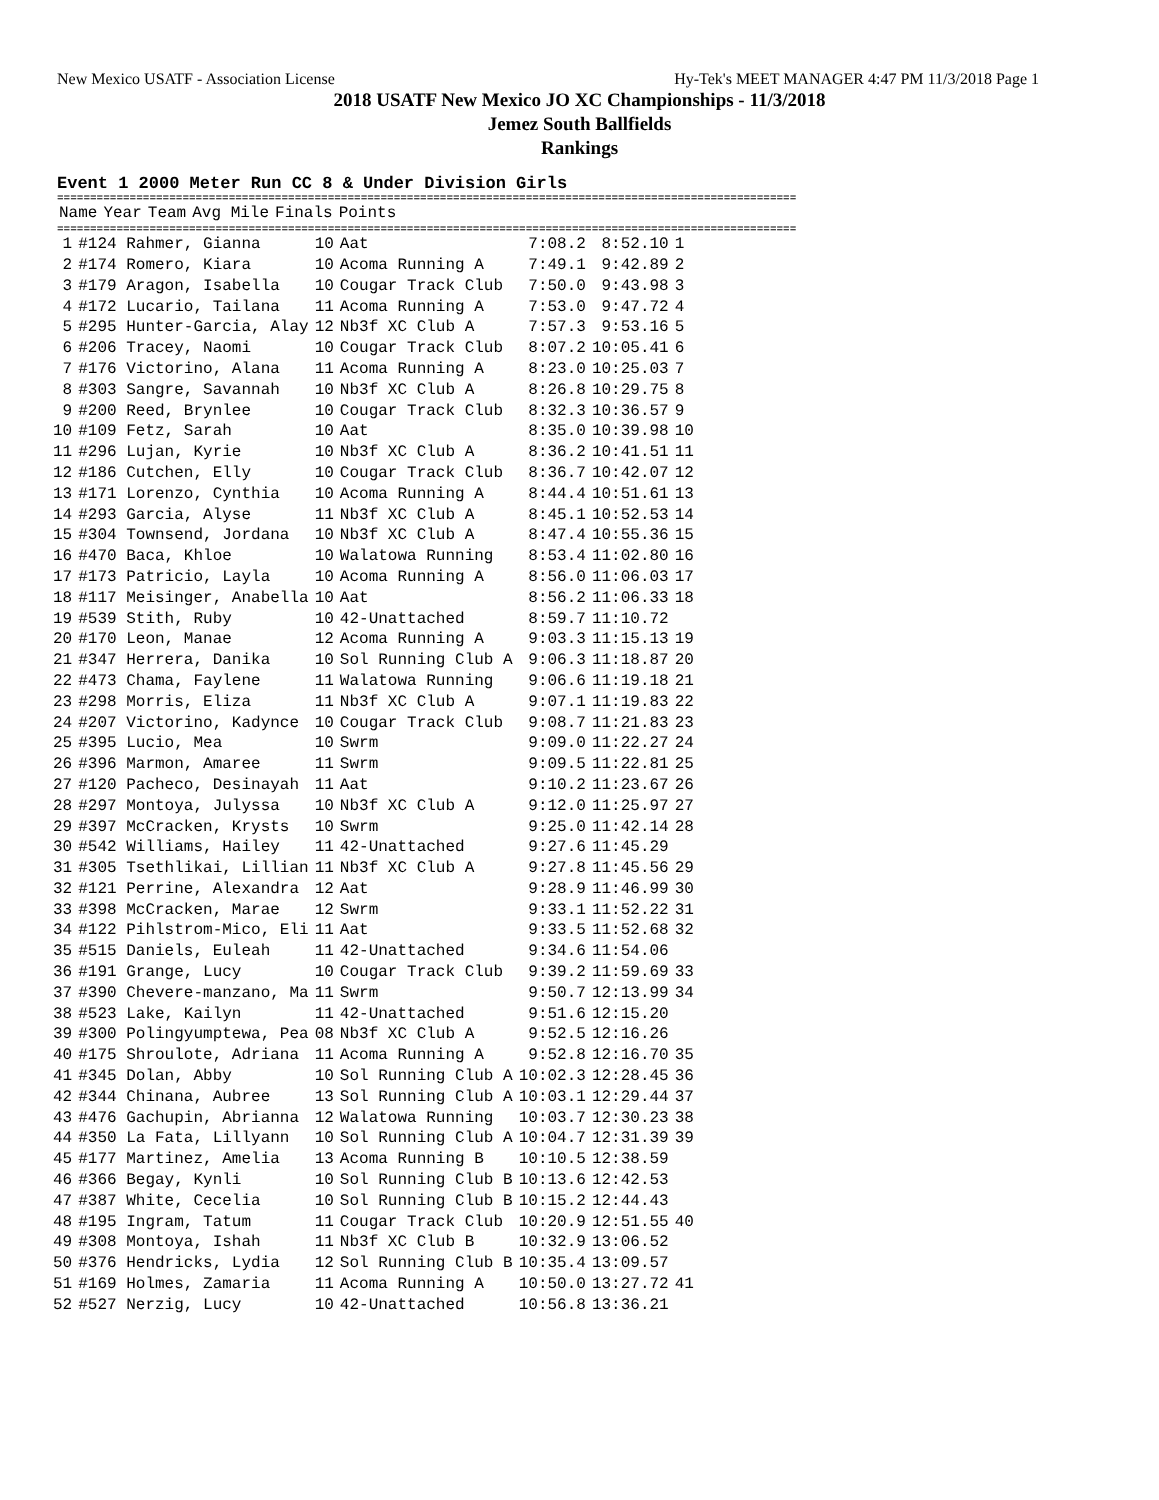New Mexico USATF - Association License Hy-Tek's MEET MANAGER 4:47 PM 11/3/2018 Page 1
2018 USATF New Mexico JO XC Championships - 11/3/2018
Jemez South Ballfields
Rankings
Event 1 2000 Meter Run CC 8 & Under Division Girls
================================================================================================================
| | Name | Year | Team | Avg Mile | Finals | Points |
| --- | --- | --- | --- | --- | --- | --- |
================================================================================================================
| 1 | #124 Rahmer, Gianna | 10 | Aat | 7:08.2 | 8:52.10 | 1 |
| 2 | #174 Romero, Kiara | 10 | Acoma Running A | 7:49.1 | 9:42.89 | 2 |
| 3 | #179 Aragon, Isabella | 10 | Cougar Track Club | 7:50.0 | 9:43.98 | 3 |
| 4 | #172 Lucario, Tailana | 11 | Acoma Running A | 7:53.0 | 9:47.72 | 4 |
| 5 | #295 Hunter-Garcia, Alay | 12 | Nb3f XC Club A | 7:57.3 | 9:53.16 | 5 |
| 6 | #206 Tracey, Naomi | 10 | Cougar Track Club | 8:07.2 | 10:05.41 | 6 |
| 7 | #176 Victorino, Alana | 11 | Acoma Running A | 8:23.0 | 10:25.03 | 7 |
| 8 | #303 Sangre, Savannah | 10 | Nb3f XC Club A | 8:26.8 | 10:29.75 | 8 |
| 9 | #200 Reed, Brynlee | 10 | Cougar Track Club | 8:32.3 | 10:36.57 | 9 |
| 10 | #109 Fetz, Sarah | 10 | Aat | 8:35.0 | 10:39.98 | 10 |
| 11 | #296 Lujan, Kyrie | 10 | Nb3f XC Club A | 8:36.2 | 10:41.51 | 11 |
| 12 | #186 Cutchen, Elly | 10 | Cougar Track Club | 8:36.7 | 10:42.07 | 12 |
| 13 | #171 Lorenzo, Cynthia | 10 | Acoma Running A | 8:44.4 | 10:51.61 | 13 |
| 14 | #293 Garcia, Alyse | 11 | Nb3f XC Club A | 8:45.1 | 10:52.53 | 14 |
| 15 | #304 Townsend, Jordana | 10 | Nb3f XC Club A | 8:47.4 | 10:55.36 | 15 |
| 16 | #470 Baca, Khloe | 10 | Walatowa Running | 8:53.4 | 11:02.80 | 16 |
| 17 | #173 Patricio, Layla | 10 | Acoma Running A | 8:56.0 | 11:06.03 | 17 |
| 18 | #117 Meisinger, Anabella | 10 | Aat | 8:56.2 | 11:06.33 | 18 |
| 19 | #539 Stith, Ruby | 10 | 42-Unattached | 8:59.7 | 11:10.72 | |
| 20 | #170 Leon, Manae | 12 | Acoma Running A | 9:03.3 | 11:15.13 | 19 |
| 21 | #347 Herrera, Danika | 10 | Sol Running Club A | 9:06.3 | 11:18.87 | 20 |
| 22 | #473 Chama, Faylene | 11 | Walatowa Running | 9:06.6 | 11:19.18 | 21 |
| 23 | #298 Morris, Eliza | 11 | Nb3f XC Club A | 9:07.1 | 11:19.83 | 22 |
| 24 | #207 Victorino, Kadynce | 10 | Cougar Track Club | 9:08.7 | 11:21.83 | 23 |
| 25 | #395 Lucio, Mea | 10 | Swrm | 9:09.0 | 11:22.27 | 24 |
| 26 | #396 Marmon, Amaree | 11 | Swrm | 9:09.5 | 11:22.81 | 25 |
| 27 | #120 Pacheco, Desinayah | 11 | Aat | 9:10.2 | 11:23.67 | 26 |
| 28 | #297 Montoya, Julyssa | 10 | Nb3f XC Club A | 9:12.0 | 11:25.97 | 27 |
| 29 | #397 McCracken, Krysts | 10 | Swrm | 9:25.0 | 11:42.14 | 28 |
| 30 | #542 Williams, Hailey | 11 | 42-Unattached | 9:27.6 | 11:45.29 | |
| 31 | #305 Tsethlikai, Lillian | 11 | Nb3f XC Club A | 9:27.8 | 11:45.56 | 29 |
| 32 | #121 Perrine, Alexandra | 12 | Aat | 9:28.9 | 11:46.99 | 30 |
| 33 | #398 McCracken, Marae | 12 | Swrm | 9:33.1 | 11:52.22 | 31 |
| 34 | #122 Pihlstrom-Mico, Eli | 11 | Aat | 9:33.5 | 11:52.68 | 32 |
| 35 | #515 Daniels, Euleah | 11 | 42-Unattached | 9:34.6 | 11:54.06 | |
| 36 | #191 Grange, Lucy | 10 | Cougar Track Club | 9:39.2 | 11:59.69 | 33 |
| 37 | #390 Chevere-manzano, Ma | 11 | Swrm | 9:50.7 | 12:13.99 | 34 |
| 38 | #523 Lake, Kailyn | 11 | 42-Unattached | 9:51.6 | 12:15.20 | |
| 39 | #300 Polingyumptewa, Pea | 08 | Nb3f XC Club A | 9:52.5 | 12:16.26 | |
| 40 | #175 Shroulote, Adriana | 11 | Acoma Running A | 9:52.8 | 12:16.70 | 35 |
| 41 | #345 Dolan, Abby | 10 | Sol Running Club A | 10:02.3 | 12:28.45 | 36 |
| 42 | #344 Chinana, Aubree | 13 | Sol Running Club A | 10:03.1 | 12:29.44 | 37 |
| 43 | #476 Gachupin, Abrianna | 12 | Walatowa Running | 10:03.7 | 12:30.23 | 38 |
| 44 | #350 La Fata, Lillyann | 10 | Sol Running Club A | 10:04.7 | 12:31.39 | 39 |
| 45 | #177 Martinez, Amelia | 13 | Acoma Running B | 10:10.5 | 12:38.59 | |
| 46 | #366 Begay, Kynli | 10 | Sol Running Club B | 10:13.6 | 12:42.53 | |
| 47 | #387 White, Cecelia | 10 | Sol Running Club B | 10:15.2 | 12:44.43 | |
| 48 | #195 Ingram, Tatum | 11 | Cougar Track Club | 10:20.9 | 12:51.55 | 40 |
| 49 | #308 Montoya, Ishah | 11 | Nb3f XC Club B | 10:32.9 | 13:06.52 | |
| 50 | #376 Hendricks, Lydia | 12 | Sol Running Club B | 10:35.4 | 13:09.57 | |
| 51 | #169 Holmes, Zamaria | 11 | Acoma Running A | 10:50.0 | 13:27.72 | 41 |
| 52 | #527 Nerzig, Lucy | 10 | 42-Unattached | 10:56.8 | 13:36.21 | |